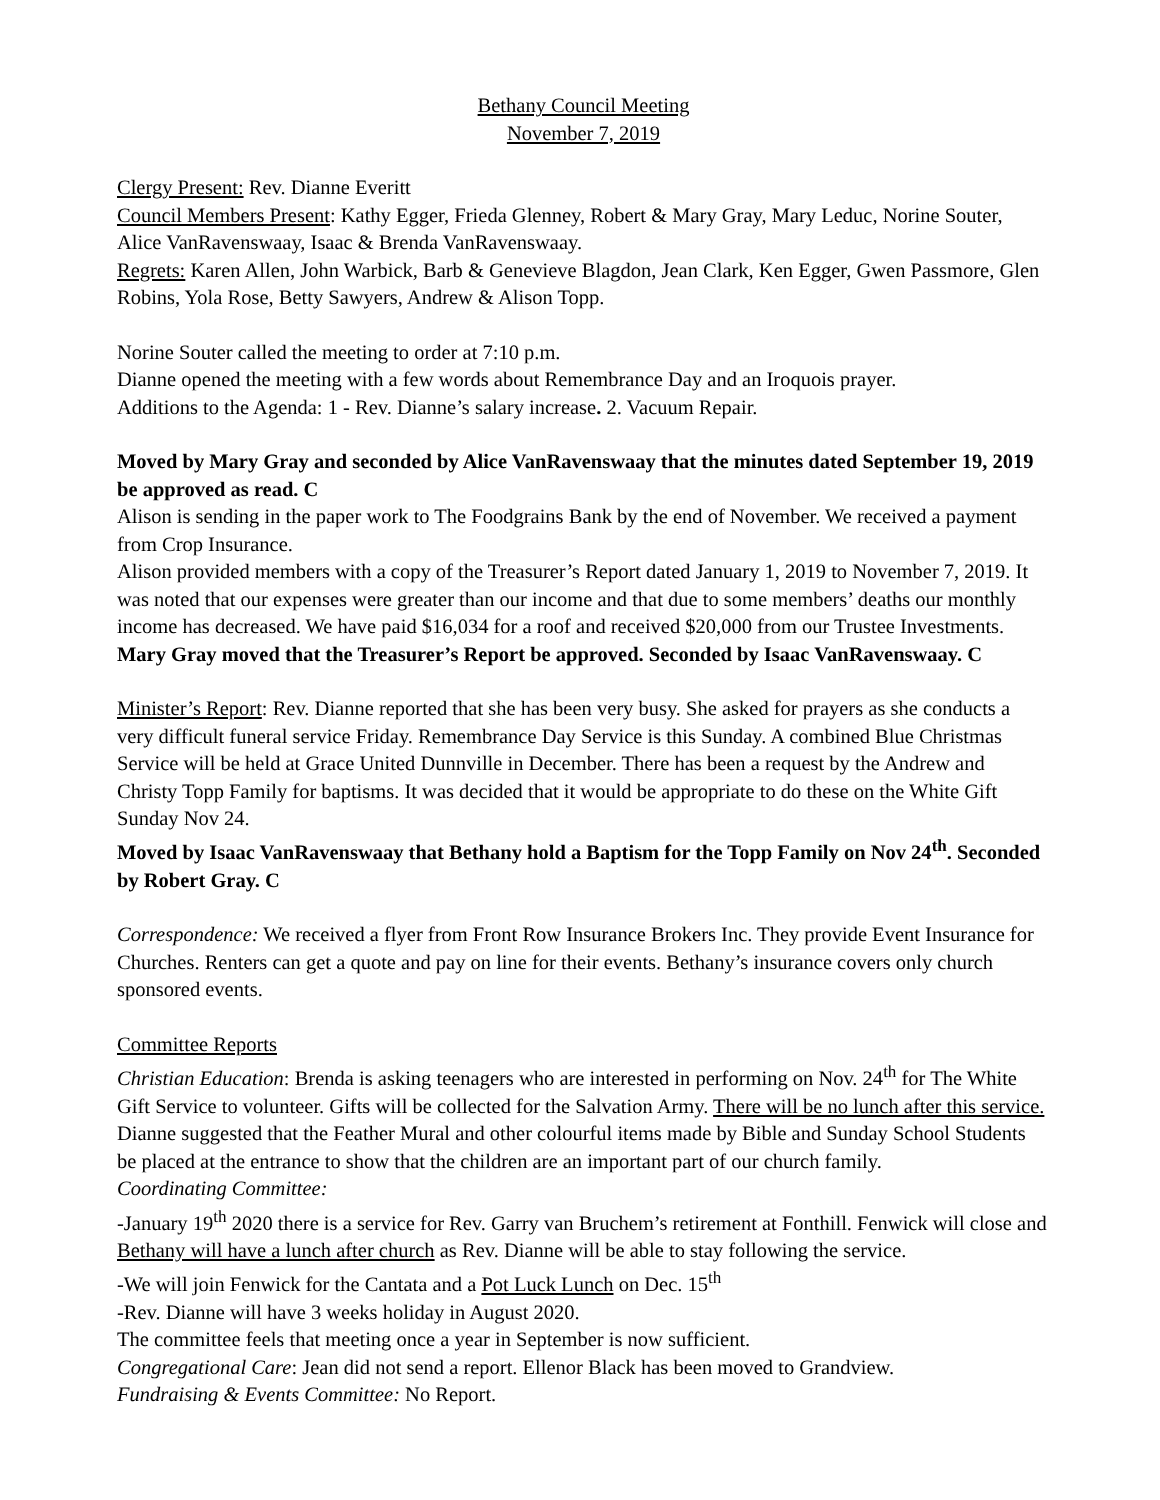Bethany Council Meeting
November 7, 2019
Clergy Present: Rev. Dianne Everitt
Council Members Present: Kathy Egger, Frieda Glenney, Robert & Mary Gray, Mary Leduc, Norine Souter, Alice VanRavenswaay, Isaac & Brenda VanRavenswaay.
Regrets: Karen Allen, John Warbick, Barb & Genevieve Blagdon, Jean Clark, Ken Egger, Gwen Passmore, Glen Robins, Yola Rose, Betty Sawyers, Andrew & Alison Topp.
Norine Souter called the meeting to order at 7:10 p.m.
Dianne opened the meeting with a few words about Remembrance Day and an Iroquois prayer.
Additions to the Agenda: 1 - Rev. Dianne’s salary increase. 2. Vacuum Repair.
Moved by Mary Gray and seconded by Alice VanRavenswaay that the minutes dated September 19, 2019 be approved as read. C
Alison is sending in the paper work to The Foodgrains Bank by the end of November. We received a payment from Crop Insurance.
Alison provided members with a copy of the Treasurer’s Report dated January 1, 2019 to November 7, 2019. It was noted that our expenses were greater than our income and that due to some members’ deaths our monthly income has decreased. We have paid $16,034 for a roof and received $20,000 from our Trustee Investments.
Mary Gray moved that the Treasurer’s Report be approved. Seconded by Isaac VanRavenswaay. C
Minister’s Report: Rev. Dianne reported that she has been very busy. She asked for prayers as she conducts a very difficult funeral service Friday. Remembrance Day Service is this Sunday. A combined Blue Christmas Service will be held at Grace United Dunnville in December. There has been a request by the Andrew and Christy Topp Family for baptisms. It was decided that it would be appropriate to do these on the White Gift Sunday Nov 24.
Moved by Isaac VanRavenswaay that Bethany hold a Baptism for the Topp Family on Nov 24<sup>th</sup>. Seconded by Robert Gray. C
Correspondence: We received a flyer from Front Row Insurance Brokers Inc. They provide Event Insurance for Churches. Renters can get a quote and pay on line for their events. Bethany’s insurance covers only church sponsored events.
Committee Reports
Christian Education: Brenda is asking teenagers who are interested in performing on Nov. 24<sup>th</sup> for The White Gift Service to volunteer. Gifts will be collected for the Salvation Army. There will be no lunch after this service.
Dianne suggested that the Feather Mural and other colourful items made by Bible and Sunday School Students be placed at the entrance to show that the children are an important part of our church family.
Coordinating Committee:
-January 19<sup>th</sup> 2020 there is a service for Rev. Garry van Bruchem’s retirement at Fonthill. Fenwick will close and Bethany will have a lunch after church as Rev. Dianne will be able to stay following the service.
-We will join Fenwick for the Cantata and a Pot Luck Lunch on Dec. 15<sup>th</sup>
-Rev. Dianne will have 3 weeks holiday in August 2020.
The committee feels that meeting once a year in September is now sufficient.
Congregational Care: Jean did not send a report. Ellenor Black has been moved to Grandview.
Fundraising & Events Committee: No Report.